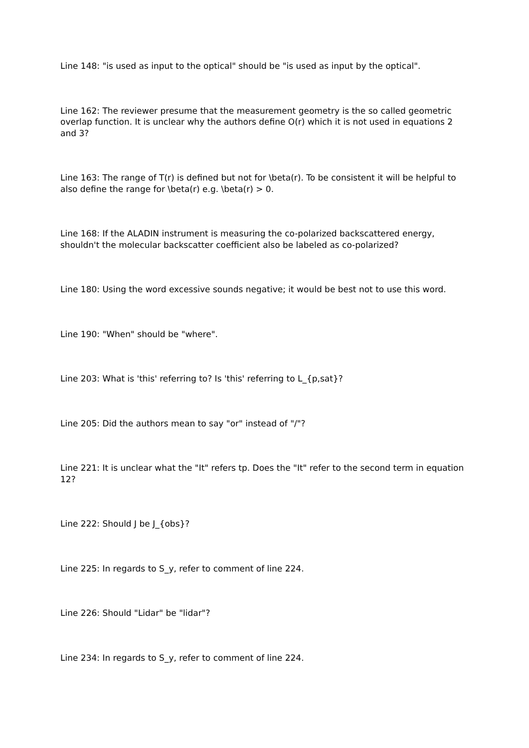Line 148: "is used as input to the optical" should be "is used as input by the optical".
Line 162: The reviewer presume that the measurement geometry is the so called geometric overlap function. It is unclear why the authors define O(r) which it is not used in equations 2 and 3?
Line 163: The range of T(r) is defined but not for \beta(r). To be consistent it will be helpful to also define the range for \beta(r) e.g. \beta(r) > 0.
Line 168: If the ALADIN instrument is measuring the co-polarized backscattered energy, shouldn't the molecular backscatter coefficient also be labeled as co-polarized?
Line 180: Using the word excessive sounds negative; it would be best not to use this word.
Line 190: "When" should be "where".
Line 203: What is 'this' referring to? Is 'this' referring to L_{p,sat}?
Line 205: Did the authors mean to say "or" instead of "/"?
Line 221: It is unclear what the "It" refers tp. Does the "It" refer to the second term in equation 12?
Line 222: Should J be J_{obs}?
Line 225: In regards to S_y, refer to comment of line 224.
Line 226: Should "Lidar" be "lidar"?
Line 234: In regards to S_y, refer to comment of line 224.